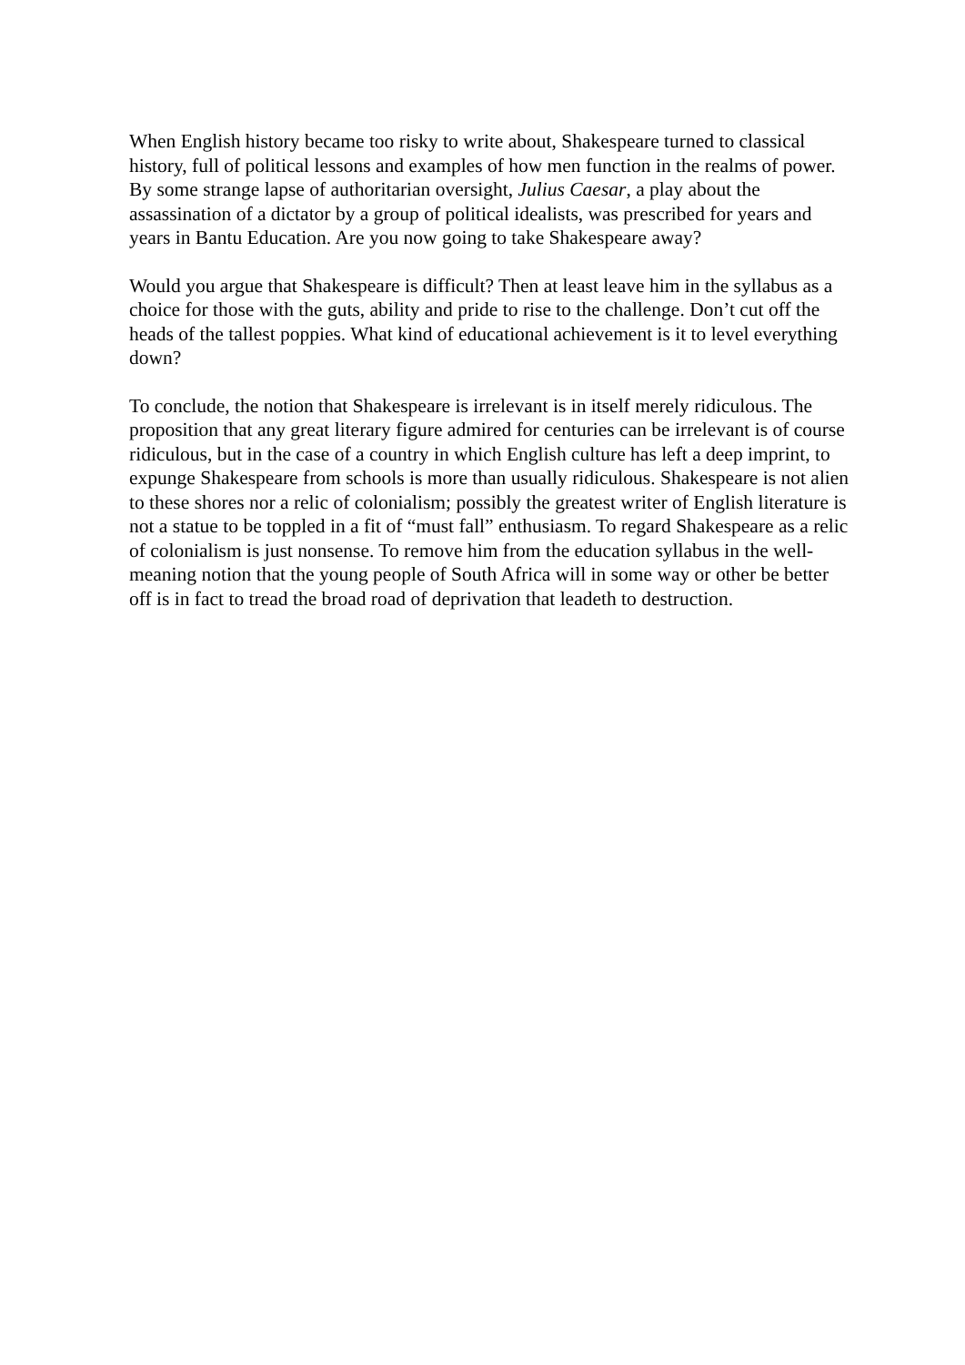When English history became too risky to write about, Shakespeare turned to classical history, full of political lessons and examples of how men function in the realms of power. By some strange lapse of authoritarian oversight, Julius Caesar, a play about the assassination of a dictator by a group of political idealists, was prescribed for years and years in Bantu Education. Are you now going to take Shakespeare away?
Would you argue that Shakespeare is difficult? Then at least leave him in the syllabus as a choice for those with the guts, ability and pride to rise to the challenge. Don’t cut off the heads of the tallest poppies. What kind of educational achievement is it to level everything down?
To conclude, the notion that Shakespeare is irrelevant is in itself merely ridiculous. The proposition that any great literary figure admired for centuries can be irrelevant is of course ridiculous, but in the case of a country in which English culture has left a deep imprint, to expunge Shakespeare from schools is more than usually ridiculous. Shakespeare is not alien to these shores nor a relic of colonialism; possibly the greatest writer of English literature is not a statue to be toppled in a fit of “must fall” enthusiasm. To regard Shakespeare as a relic of colonialism is just nonsense. To remove him from the education syllabus in the well-meaning notion that the young people of South Africa will in some way or other be better off is in fact to tread the broad road of deprivation that leadeth to destruction.